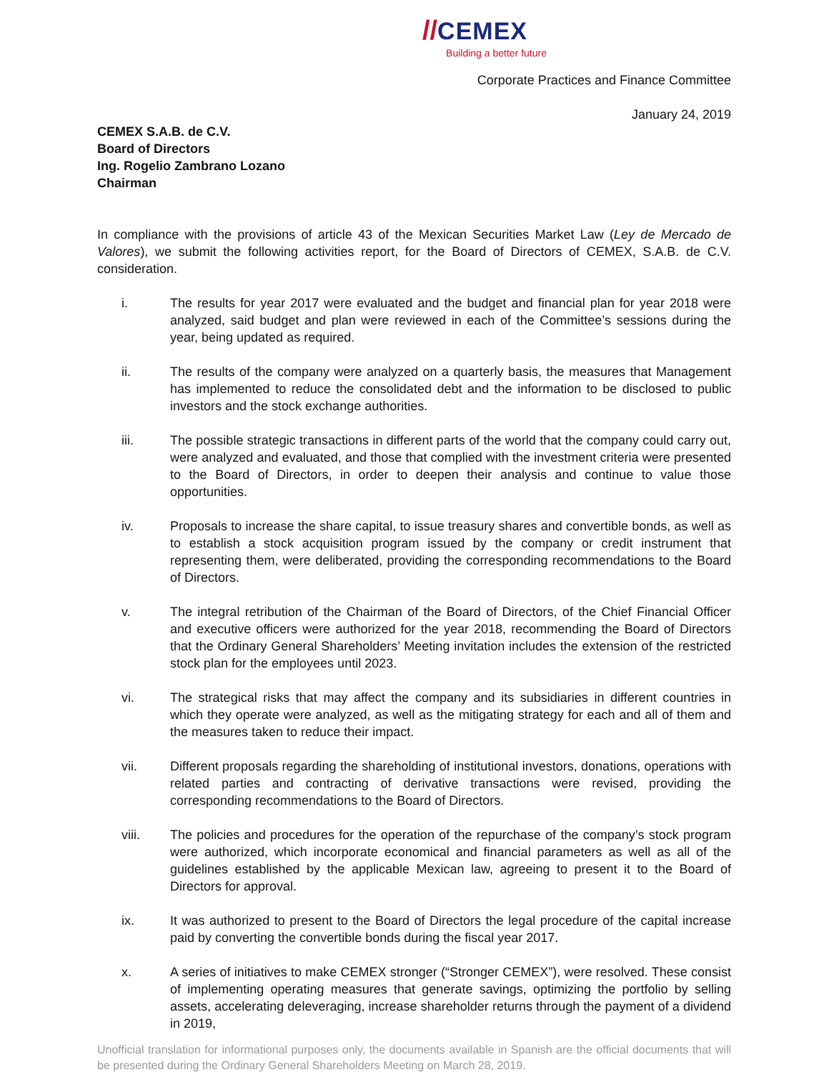//CEMEX
Building a better future
Corporate Practices and Finance Committee
January 24, 2019
CEMEX S.A.B. de C.V.
Board of Directors
Ing. Rogelio Zambrano Lozano
Chairman
In compliance with the provisions of article 43 of the Mexican Securities Market Law (Ley de Mercado de Valores), we submit the following activities report, for the Board of Directors of CEMEX, S.A.B. de C.V. consideration.
i. The results for year 2017 were evaluated and the budget and financial plan for year 2018 were analyzed, said budget and plan were reviewed in each of the Committee’s sessions during the year, being updated as required.
ii. The results of the company were analyzed on a quarterly basis, the measures that Management has implemented to reduce the consolidated debt and the information to be disclosed to public investors and the stock exchange authorities.
iii. The possible strategic transactions in different parts of the world that the company could carry out, were analyzed and evaluated, and those that complied with the investment criteria were presented to the Board of Directors, in order to deepen their analysis and continue to value those opportunities.
iv. Proposals to increase the share capital, to issue treasury shares and convertible bonds, as well as to establish a stock acquisition program issued by the company or credit instrument that representing them, were deliberated, providing the corresponding recommendations to the Board of Directors.
v. The integral retribution of the Chairman of the Board of Directors, of the Chief Financial Officer and executive officers were authorized for the year 2018, recommending the Board of Directors that the Ordinary General Shareholders’ Meeting invitation includes the extension of the restricted stock plan for the employees until 2023.
vi. The strategical risks that may affect the company and its subsidiaries in different countries in which they operate were analyzed, as well as the mitigating strategy for each and all of them and the measures taken to reduce their impact.
vii. Different proposals regarding the shareholding of institutional investors, donations, operations with related parties and contracting of derivative transactions were revised, providing the corresponding recommendations to the Board of Directors.
viii. The policies and procedures for the operation of the repurchase of the company’s stock program were authorized, which incorporate economical and financial parameters as well as all of the guidelines established by the applicable Mexican law, agreeing to present it to the Board of Directors for approval.
ix. It was authorized to present to the Board of Directors the legal procedure of the capital increase paid by converting the convertible bonds during the fiscal year 2017.
x. A series of initiatives to make CEMEX stronger (“Stronger CEMEX”), were resolved. These consist of implementing operating measures that generate savings, optimizing the portfolio by selling assets, accelerating deleveraging, increase shareholder returns through the payment of a dividend in 2019,
Unofficial translation for informational purposes only, the documents available in Spanish are the official documents that will be presented during the Ordinary General Shareholders Meeting on March 28, 2019.